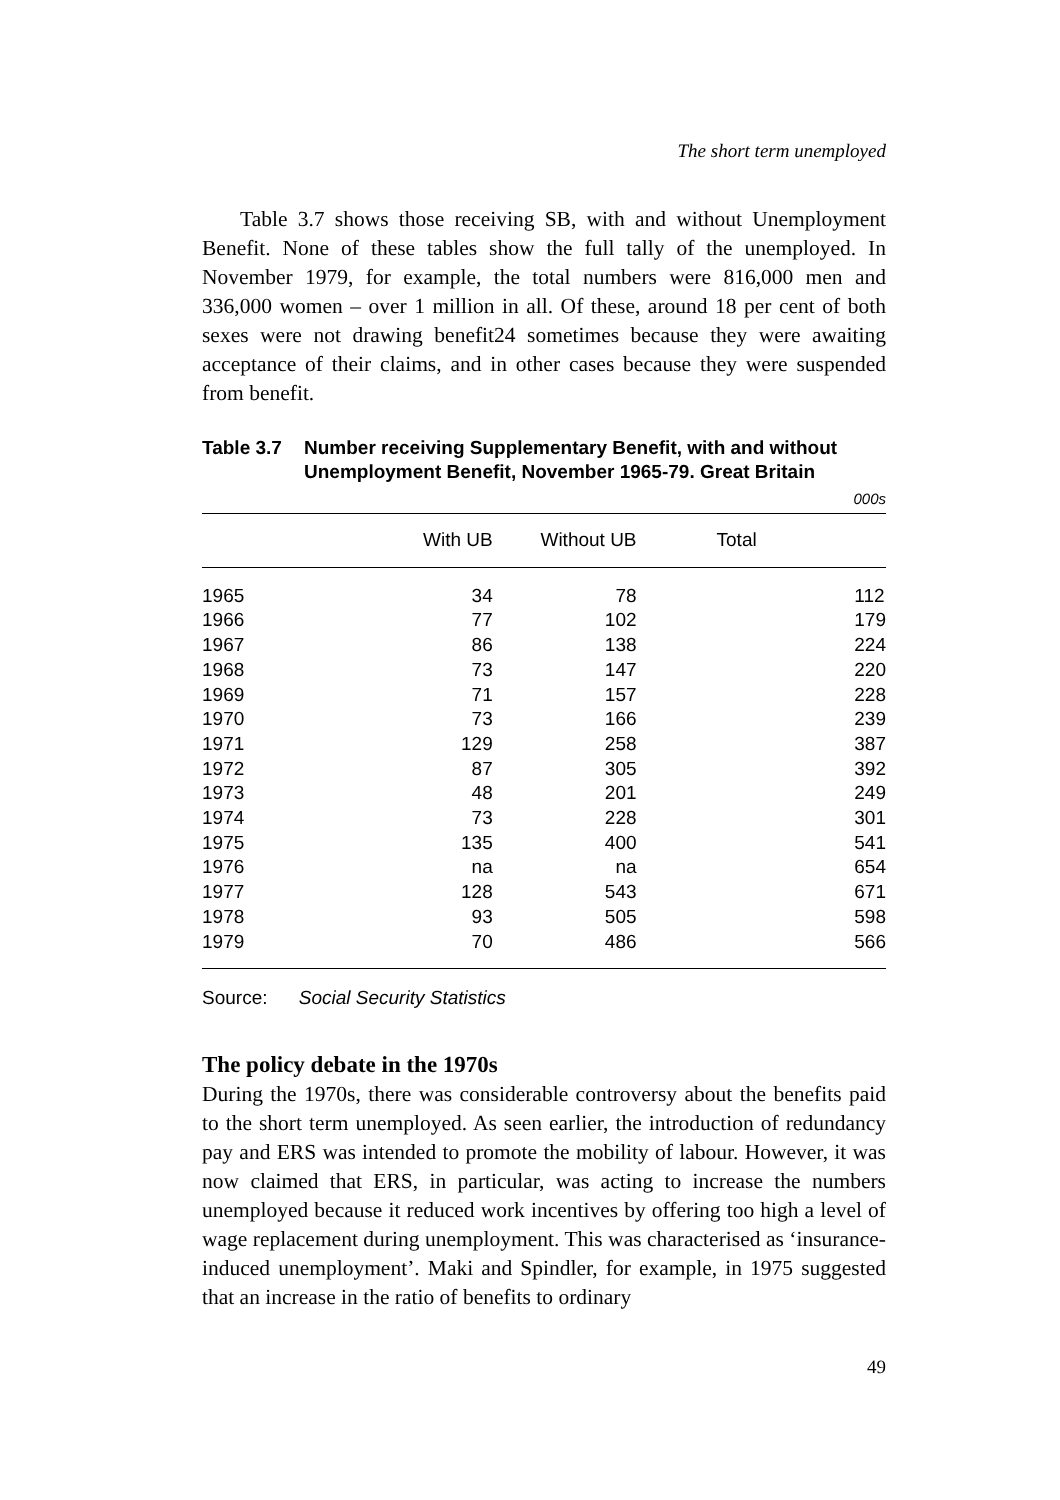The short term unemployed
Table 3.7 shows those receiving SB, with and without Unemployment Benefit. None of these tables show the full tally of the unemployed. In November 1979, for example, the total numbers were 816,000 men and 336,000 women – over 1 million in all. Of these, around 18 per cent of both sexes were not drawing benefit24 sometimes because they were awaiting acceptance of their claims, and in other cases because they were suspended from benefit.
Table 3.7 Number receiving Supplementary Benefit, with and without Unemployment Benefit, November 1965-79. Great Britain
000s
| | With UB | | Without UB | | Total | |
| --- | --- | --- | --- | --- | --- | --- |
| 1965 | | 34 | | 78 | | 112 |
| 1966 | | 77 | | 102 | | 179 |
| 1967 | | 86 | | 138 | | 224 |
| 1968 | | 73 | | 147 | | 220 |
| 1969 | | 71 | | 157 | | 228 |
| 1970 | | 73 | | 166 | | 239 |
| 1971 | | 129 | | 258 | | 387 |
| 1972 | | 87 | | 305 | | 392 |
| 1973 | | 48 | | 201 | | 249 |
| 1974 | | 73 | | 228 | | 301 |
| 1975 | | 135 | | 400 | | 541 |
| 1976 | | na | | na | | 654 |
| 1977 | | 128 | | 543 | | 671 |
| 1978 | | 93 | | 505 | | 598 |
| 1979 | | 70 | | 486 | | 566 |
Source: Social Security Statistics
The policy debate in the 1970s
During the 1970s, there was considerable controversy about the benefits paid to the short term unemployed. As seen earlier, the introduction of redundancy pay and ERS was intended to promote the mobility of labour. However, it was now claimed that ERS, in particular, was acting to increase the numbers unemployed because it reduced work incentives by offering too high a level of wage replacement during unemployment. This was characterised as ‘insurance-induced unemployment’. Maki and Spindler, for example, in 1975 suggested that an increase in the ratio of benefits to ordinary
49